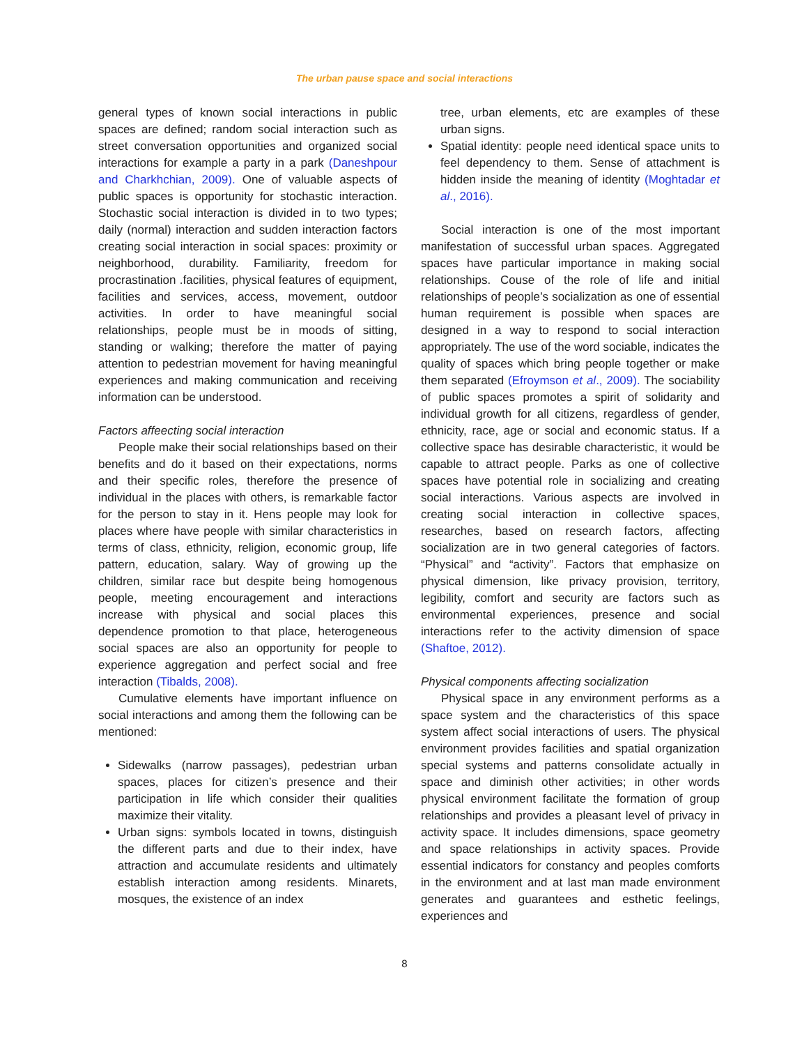The urban pause space and social interactions
general types of known social interactions in public spaces are defined; random social interaction such as street conversation opportunities and organized social interactions for example a party in a park (Daneshpour and Charkhchian, 2009). One of valuable aspects of public spaces is opportunity for stochastic interaction. Stochastic social interaction is divided in to two types; daily (normal) interaction and sudden interaction factors creating social interaction in social spaces: proximity or neighborhood, durability. Familiarity, freedom for procrastination .facilities, physical features of equipment, facilities and services, access, movement, outdoor activities. In order to have meaningful social relationships, people must be in moods of sitting, standing or walking; therefore the matter of paying attention to pedestrian movement for having meaningful experiences and making communication and receiving information can be understood.
Factors affeecting social interaction
People make their social relationships based on their benefits and do it based on their expectations, norms and their specific roles, therefore the presence of individual in the places with others, is remarkable factor for the person to stay in it. Hens people may look for places where have people with similar characteristics in terms of class, ethnicity, religion, economic group, life pattern, education, salary. Way of growing up the children, similar race but despite being homogenous people, meeting encouragement and interactions increase with physical and social places this dependence promotion to that place, heterogeneous social spaces are also an opportunity for people to experience aggregation and perfect social and free interaction (Tibalds, 2008).
Cumulative elements have important influence on social interactions and among them the following can be mentioned:
Sidewalks (narrow passages), pedestrian urban spaces, places for citizen’s presence and their participation in life which consider their qualities maximize their vitality.
Urban signs: symbols located in towns, distinguish the different parts and due to their index, have attraction and accumulate residents and ultimately establish interaction among residents. Minarets, mosques, the existence of an index
tree, urban elements, etc are examples of these urban signs.
Spatial identity: people need identical space units to feel dependency to them. Sense of attachment is hidden inside the meaning of identity (Moghtadar et al., 2016).
Social interaction is one of the most important manifestation of successful urban spaces. Aggregated spaces have particular importance in making social relationships. Couse of the role of life and initial relationships of people’s socialization as one of essential human requirement is possible when spaces are designed in a way to respond to social interaction appropriately. The use of the word sociable, indicates the quality of spaces which bring people together or make them separated (Efroymson et al., 2009). The sociability of public spaces promotes a spirit of solidarity and individual growth for all citizens, regardless of gender, ethnicity, race, age or social and economic status. If a collective space has desirable characteristic, it would be capable to attract people. Parks as one of collective spaces have potential role in socializing and creating social interactions. Various aspects are involved in creating social interaction in collective spaces, researches, based on research factors, affecting socialization are in two general categories of factors. “Physical” and “activity”. Factors that emphasize on physical dimension, like privacy provision, territory, legibility, comfort and security are factors such as environmental experiences, presence and social interactions refer to the activity dimension of space (Shaftoe, 2012).
Physical components affecting socialization
Physical space in any environment performs as a space system and the characteristics of this space system affect social interactions of users. The physical environment provides facilities and spatial organization special systems and patterns consolidate actually in space and diminish other activities; in other words physical environment facilitate the formation of group relationships and provides a pleasant level of privacy in activity space. It includes dimensions, space geometry and space relationships in activity spaces. Provide essential indicators for constancy and peoples comforts in the environment and at last man made environment generates and guarantees and esthetic feelings, experiences and
8